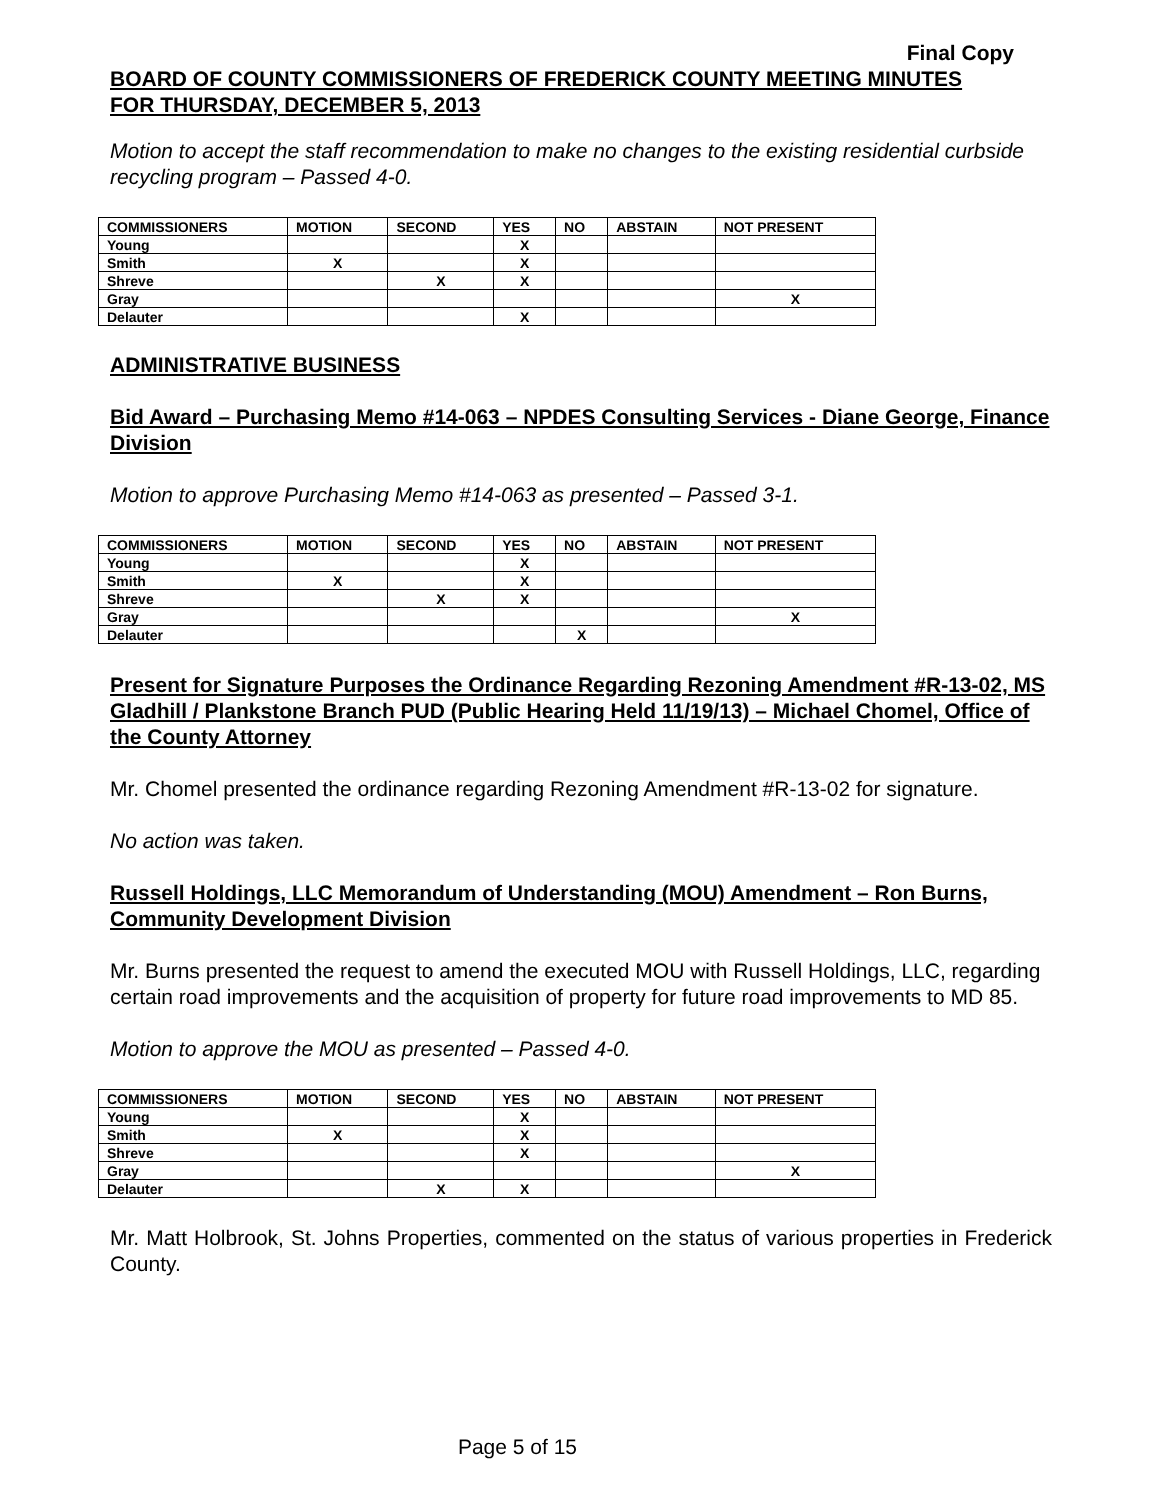Final Copy
BOARD OF COUNTY COMMISSIONERS OF FREDERICK COUNTY MEETING MINUTES
FOR THURSDAY, DECEMBER 5, 2013
Motion to accept the staff recommendation to make no changes to the existing residential curbside recycling program – Passed 4-0.
| COMMISSIONERS | MOTION | SECOND | YES | NO | ABSTAIN | NOT PRESENT |
| --- | --- | --- | --- | --- | --- | --- |
| Young | | | X | | | |
| Smith | X | | X | | | |
| Shreve | | X | X | | | |
| Gray | | | | | | X |
| Delauter | | | X | | | |
ADMINISTRATIVE BUSINESS
Bid Award – Purchasing Memo #14-063 – NPDES Consulting Services - Diane George, Finance Division
Motion to approve Purchasing Memo #14-063 as presented – Passed 3-1.
| COMMISSIONERS | MOTION | SECOND | YES | NO | ABSTAIN | NOT PRESENT |
| --- | --- | --- | --- | --- | --- | --- |
| Young | | | X | | | |
| Smith | X | | X | | | |
| Shreve | | X | X | | | |
| Gray | | | | | | X |
| Delauter | | | | X | | |
Present for Signature Purposes the Ordinance Regarding Rezoning Amendment #R-13-02, MS Gladhill / Plankstone Branch PUD (Public Hearing Held 11/19/13) – Michael Chomel, Office of the County Attorney
Mr. Chomel presented the ordinance regarding Rezoning Amendment #R-13-02 for signature.
No action was taken.
Russell Holdings, LLC Memorandum of Understanding (MOU) Amendment – Ron Burns, Community Development Division
Mr. Burns presented the request to amend the executed MOU with Russell Holdings, LLC, regarding certain road improvements and the acquisition of property for future road improvements to MD 85.
Motion to approve the MOU as presented – Passed 4-0.
| COMMISSIONERS | MOTION | SECOND | YES | NO | ABSTAIN | NOT PRESENT |
| --- | --- | --- | --- | --- | --- | --- |
| Young | | | X | | | |
| Smith | X | | X | | | |
| Shreve | | | X | | | |
| Gray | | | | | | X |
| Delauter | | X | X | | | |
Mr. Matt Holbrook, St. Johns Properties, commented on the status of various properties in Frederick County.
Page 5 of 15